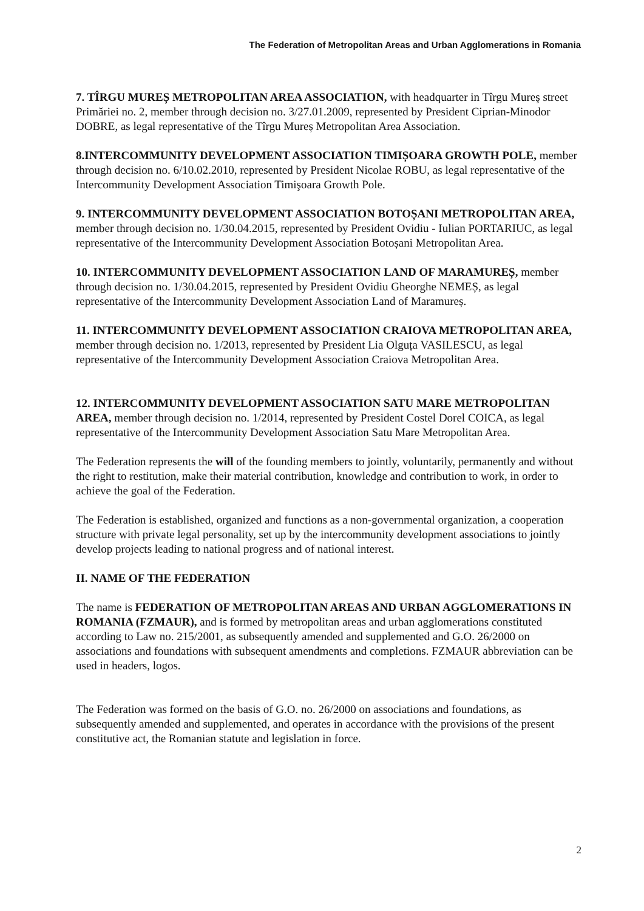The Federation of Metropolitan Areas and Urban Agglomerations in Romania
7. TÎRGU MUREȘ METROPOLITAN AREA ASSOCIATION, with headquarter in Tîrgu Mureş street Primăriei no. 2, member through decision no. 3/27.01.2009, represented by President Ciprian-Minodor DOBRE, as legal representative of the Tîrgu Mureș Metropolitan Area Association.
8.INTERCOMMUNITY DEVELOPMENT ASSOCIATION TIMIȘOARA GROWTH POLE, member through decision no. 6/10.02.2010, represented by President Nicolae ROBU, as legal representative of the Intercommunity Development Association Timişoara Growth Pole.
9. INTERCOMMUNITY DEVELOPMENT ASSOCIATION BOTOȘANI METROPOLITAN AREA, member through decision no. 1/30.04.2015, represented by President Ovidiu - Iulian PORTARIUC, as legal representative of the Intercommunity Development Association Botoșani Metropolitan Area.
10. INTERCOMMUNITY DEVELOPMENT ASSOCIATION LAND OF MARAMUREȘ, member through decision no. 1/30.04.2015, represented by President Ovidiu Gheorghe NEMEȘ, as legal representative of the Intercommunity Development Association Land of Maramureș.
11. INTERCOMMUNITY DEVELOPMENT ASSOCIATION CRAIOVA METROPOLITAN AREA, member through decision no. 1/2013, represented by President Lia Olguța VASILESCU, as legal representative of the Intercommunity Development Association Craiova Metropolitan Area.
12. INTERCOMMUNITY DEVELOPMENT ASSOCIATION SATU MARE METROPOLITAN AREA, member through decision no. 1/2014, represented by President Costel Dorel COICA, as legal representative of the Intercommunity Development Association Satu Mare Metropolitan Area.
The Federation represents the will of the founding members to jointly, voluntarily, permanently and without the right to restitution, make their material contribution, knowledge and contribution to work, in order to achieve the goal of the Federation.
The Federation is established, organized and functions as a non-governmental organization, a cooperation structure with private legal personality, set up by the intercommunity development associations to jointly develop projects leading to national progress and of national interest.
II. NAME OF THE FEDERATION
The name is FEDERATION OF METROPOLITAN AREAS AND URBAN AGGLOMERATIONS IN ROMANIA (FZMAUR), and is formed by metropolitan areas and urban agglomerations constituted according to Law no. 215/2001, as subsequently amended and supplemented and G.O. 26/2000 on associations and foundations with subsequent amendments and completions. FZMAUR abbreviation can be used in headers, logos.
The Federation was formed on the basis of G.O. no. 26/2000 on associations and foundations, as subsequently amended and supplemented, and operates in accordance with the provisions of the present constitutive act, the Romanian statute and legislation in force.
2